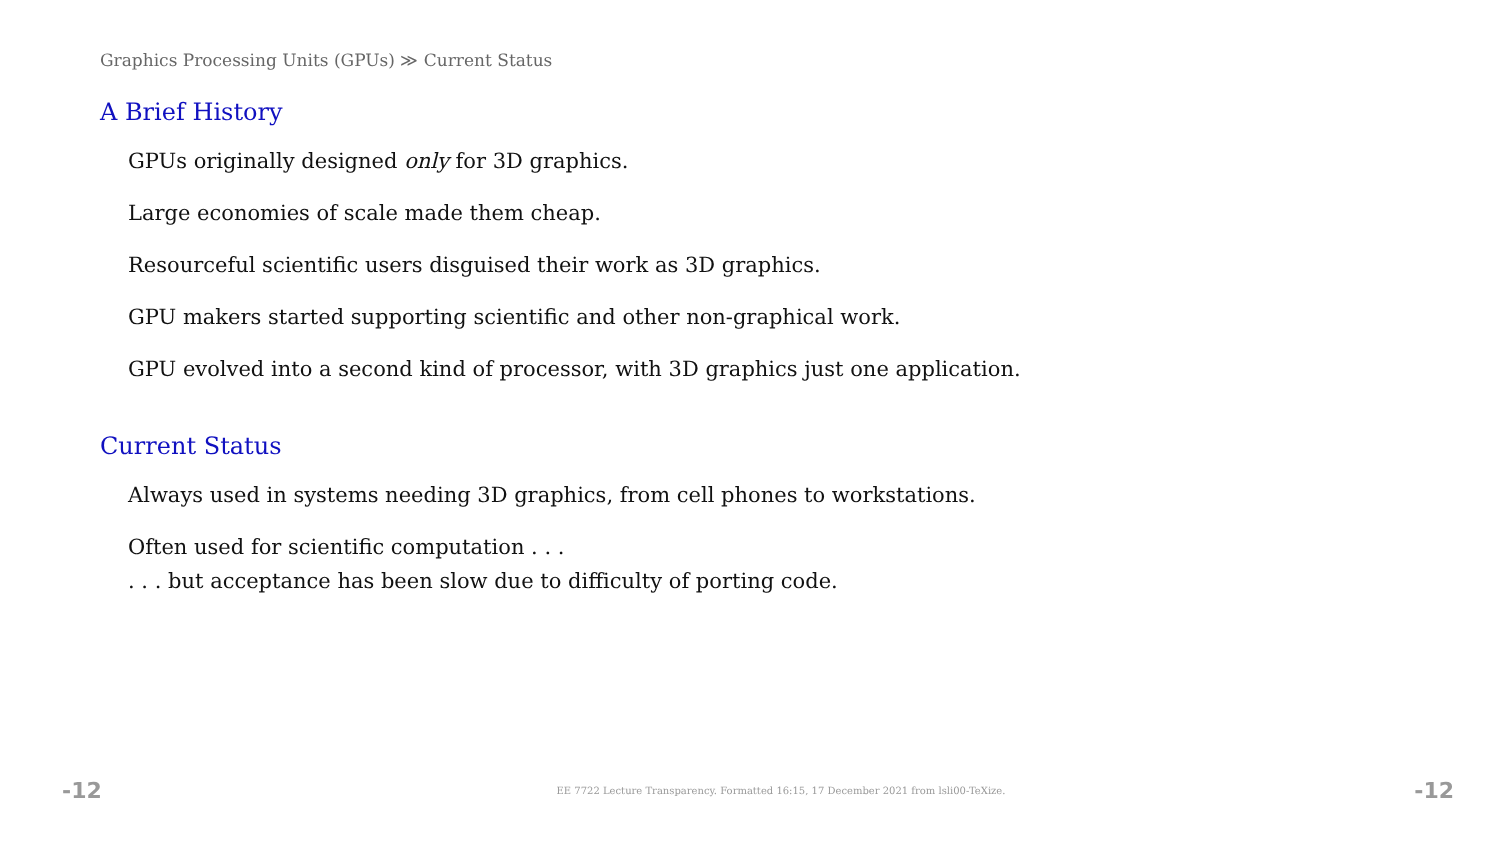Graphics Processing Units (GPUs) ≫ Current Status
A Brief History
GPUs originally designed only for 3D graphics.
Large economies of scale made them cheap.
Resourceful scientific users disguised their work as 3D graphics.
GPU makers started supporting scientific and other non-graphical work.
GPU evolved into a second kind of processor, with 3D graphics just one application.
Current Status
Always used in systems needing 3D graphics, from cell phones to workstations.
Often used for scientific computation . . .
. . . but acceptance has been slow due to difficulty of porting code.
-12 EE 7722 Lecture Transparency. Formatted 16:15, 17 December 2021 from lsli00-TeXize. -12